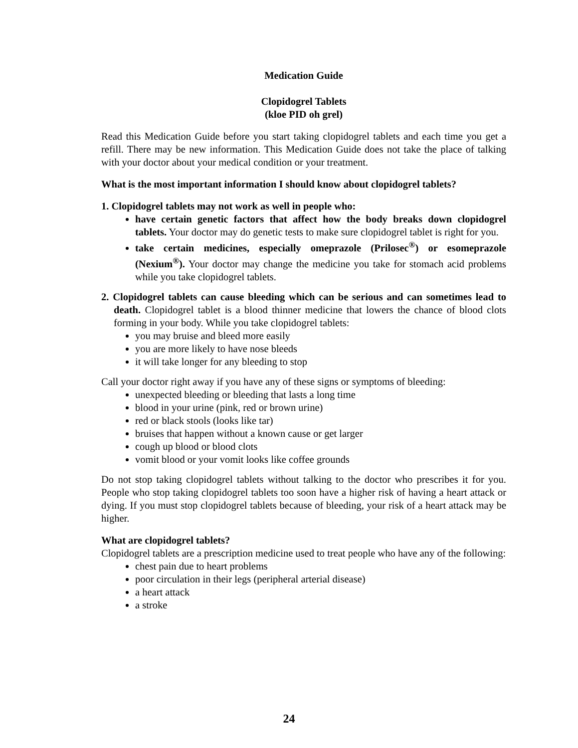Medication Guide
Clopidogrel Tablets
(kloe PID oh grel)
Read this Medication Guide before you start taking clopidogrel tablets and each time you get a refill. There may be new information. This Medication Guide does not take the place of talking with your doctor about your medical condition or your treatment.
What is the most important information I should know about clopidogrel tablets?
1. Clopidogrel tablets may not work as well in people who:
have certain genetic factors that affect how the body breaks down clopidogrel tablets. Your doctor may do genetic tests to make sure clopidogrel tablet is right for you.
take certain medicines, especially omeprazole (Prilosec<sup>®</sup>) or esomeprazole (Nexium<sup>®</sup>). Your doctor may change the medicine you take for stomach acid problems while you take clopidogrel tablets.
2. Clopidogrel tablets can cause bleeding which can be serious and can sometimes lead to death. Clopidogrel tablet is a blood thinner medicine that lowers the chance of blood clots forming in your body. While you take clopidogrel tablets:
you may bruise and bleed more easily
you are more likely to have nose bleeds
it will take longer for any bleeding to stop
Call your doctor right away if you have any of these signs or symptoms of bleeding:
unexpected bleeding or bleeding that lasts a long time
blood in your urine (pink, red or brown urine)
red or black stools (looks like tar)
bruises that happen without a known cause or get larger
cough up blood or blood clots
vomit blood or your vomit looks like coffee grounds
Do not stop taking clopidogrel tablets without talking to the doctor who prescribes it for you. People who stop taking clopidogrel tablets too soon have a higher risk of having a heart attack or dying. If you must stop clopidogrel tablets because of bleeding, your risk of a heart attack may be higher.
What are clopidogrel tablets?
Clopidogrel tablets are a prescription medicine used to treat people who have any of the following:
chest pain due to heart problems
poor circulation in their legs (peripheral arterial disease)
a heart attack
a stroke
24